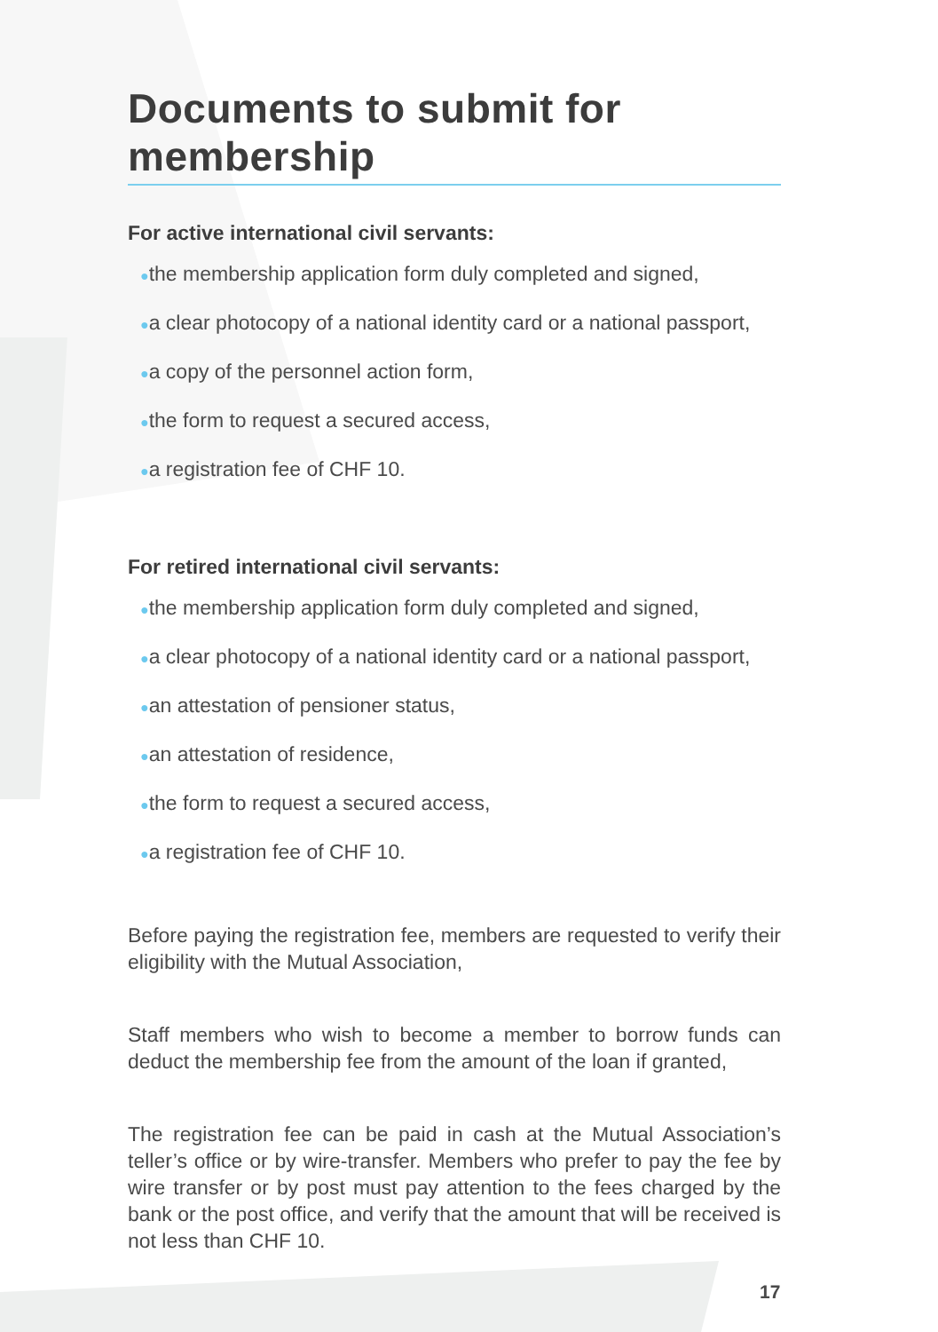Documents to submit for membership
For active international civil servants:
●the membership application form duly completed and signed,
●a clear photocopy of a national identity card or a national passport,
●a copy of the personnel action form,
●the form to request a secured access,
●a registration fee of CHF 10.
For retired international civil servants:
●the membership application form duly completed and signed,
●a clear photocopy of a national identity card or a national passport,
●an attestation of pensioner status,
●an attestation of residence,
●the form to request a secured access,
●a registration fee of CHF 10.
Before paying the registration fee, members are requested to verify their eligibility with the Mutual Association,
Staff members who wish to become a member to borrow funds can deduct the membership fee from the amount of the loan if granted,
The registration fee can be paid in cash at the Mutual Association’s teller’s office or by wire-transfer. Members who prefer to pay the fee by wire transfer or by post must pay attention to the fees charged by the bank or the post office, and verify that the amount that will be received is not less than CHF 10.
17